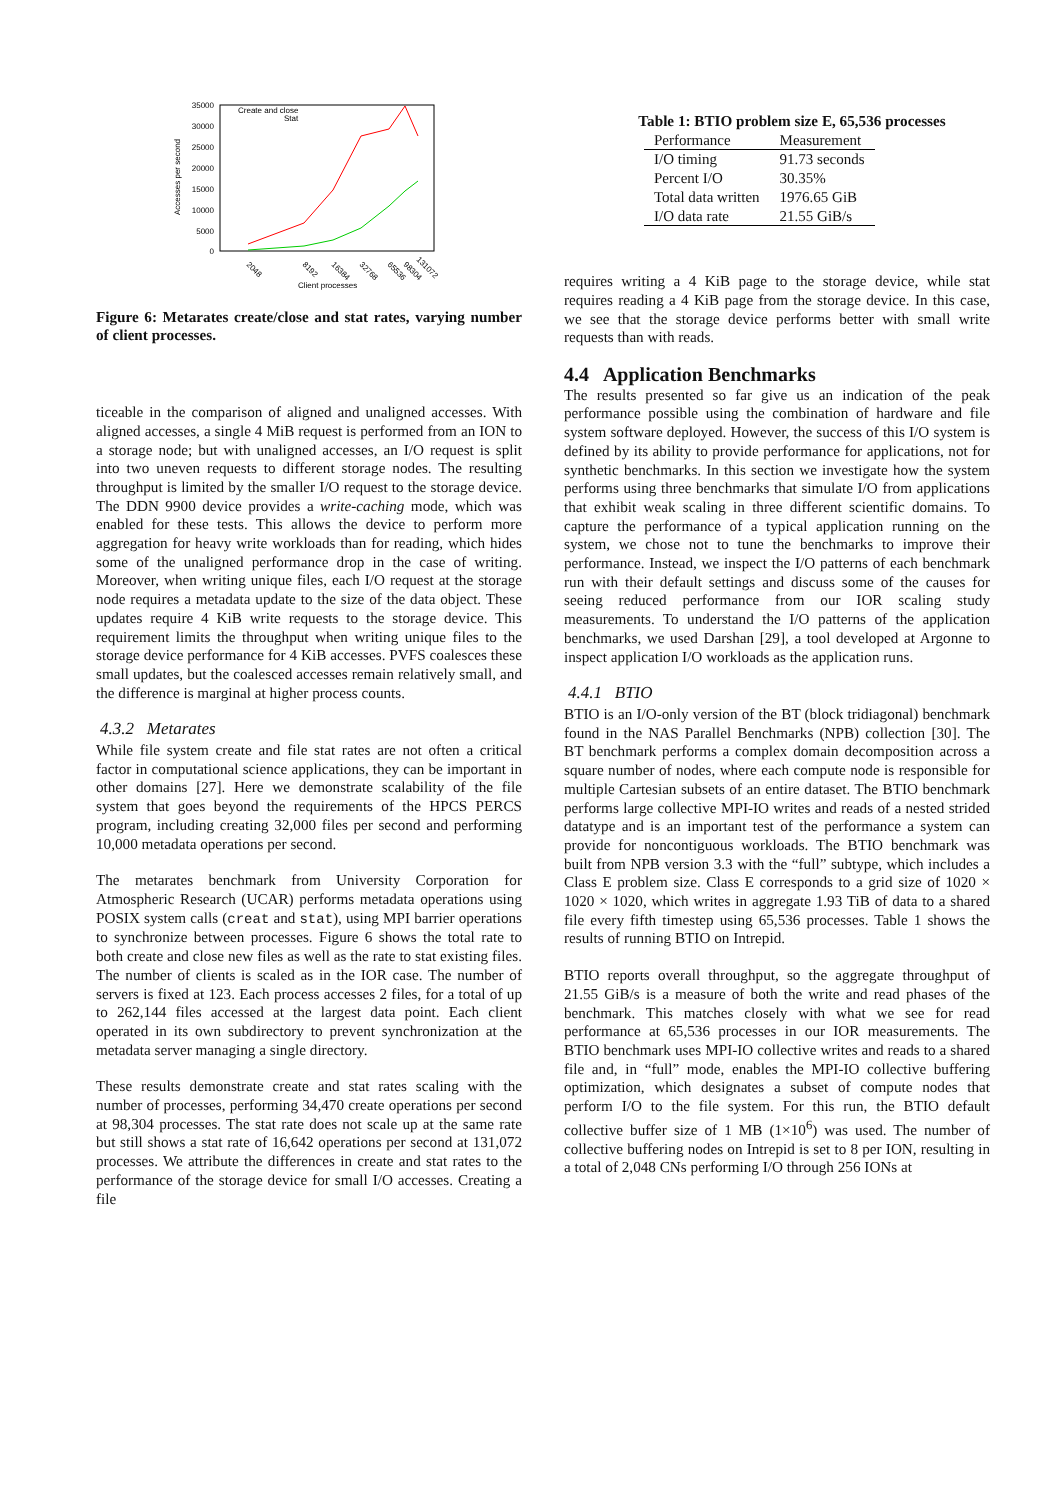35000
30000
25000
20000
15000
10000
5000
0
Accesses per second
Create and close
Stat
2048
8192
16384
32768
65536
98304
131072
Client processes
Figure 6: Metarates create/close and stat rates, varying number of client processes.
ticeable in the comparison of aligned and unaligned accesses. With aligned accesses, a single 4 MiB request is performed from an ION to a storage node; but with unaligned accesses, an I/O request is split into two uneven requests to different storage nodes. The resulting throughput is limited by the smaller I/O request to the storage device. The DDN 9900 device provides a write-caching mode, which was enabled for these tests. This allows the device to perform more aggregation for heavy write workloads than for reading, which hides some of the unaligned performance drop in the case of writing. Moreover, when writing unique files, each I/O request at the storage node requires a metadata update to the size of the data object. These updates require 4 KiB write requests to the storage device. This requirement limits the throughput when writing unique files to the storage device performance for 4 KiB accesses. PVFS coalesces these small updates, but the coalesced accesses remain relatively small, and the difference is marginal at higher process counts.
4.3.2 Metarates
While file system create and file stat rates are not often a critical factor in computational science applications, they can be important in other domains [27]. Here we demonstrate scalability of the file system that goes beyond the requirements of the HPCS PERCS program, including creating 32,000 files per second and performing 10,000 metadata operations per second.
The metarates benchmark from University Corporation for Atmospheric Research (UCAR) performs metadata operations using POSIX system calls (creat and stat), using MPI barrier operations to synchronize between processes. Figure 6 shows the total rate to both create and close new files as well as the rate to stat existing files. The number of clients is scaled as in the IOR case. The number of servers is fixed at 123. Each process accesses 2 files, for a total of up to 262,144 files accessed at the largest data point. Each client operated in its own subdirectory to prevent synchronization at the metadata server managing a single directory.
These results demonstrate create and stat rates scaling with the number of processes, performing 34,470 create operations per second at 98,304 processes. The stat rate does not scale up at the same rate but still shows a stat rate of 16,642 operations per second at 131,072 processes. We attribute the differences in create and stat rates to the performance of the storage device for small I/O accesses. Creating a file
Table 1: BTIO problem size E, 65,536 processes
| Performance | Measurement |
| --- | --- |
| I/O timing | 91.73 seconds |
| Percent I/O | 30.35% |
| Total data written | 1976.65 GiB |
| I/O data rate | 21.55 GiB/s |
requires writing a 4 KiB page to the storage device, while stat requires reading a 4 KiB page from the storage device. In this case, we see that the storage device performs better with small write requests than with reads.
4.4 Application Benchmarks
The results presented so far give us an indication of the peak performance possible using the combination of hardware and file system software deployed. However, the success of this I/O system is defined by its ability to provide performance for applications, not for synthetic benchmarks. In this section we investigate how the system performs using three benchmarks that simulate I/O from applications that exhibit weak scaling in three different scientific domains. To capture the performance of a typical application running on the system, we chose not to tune the benchmarks to improve their performance. Instead, we inspect the I/O patterns of each benchmark run with their default settings and discuss some of the causes for seeing reduced performance from our IOR scaling study measurements. To understand the I/O patterns of the application benchmarks, we used Darshan [29], a tool developed at Argonne to inspect application I/O workloads as the application runs.
4.4.1 BTIO
BTIO is an I/O-only version of the BT (block tridiagonal) benchmark found in the NAS Parallel Benchmarks (NPB) collection [30]. The BT benchmark performs a complex domain decomposition across a square number of nodes, where each compute node is responsible for multiple Cartesian subsets of an entire dataset. The BTIO benchmark performs large collective MPI-IO writes and reads of a nested strided datatype and is an important test of the performance a system can provide for noncontiguous workloads. The BTIO benchmark was built from NPB version 3.3 with the “full” subtype, which includes a Class E problem size. Class E corresponds to a grid size of 1020 × 1020 × 1020, which writes in aggregate 1.93 TiB of data to a shared file every fifth timestep using 65,536 processes. Table 1 shows the results of running BTIO on Intrepid.
BTIO reports overall throughput, so the aggregate throughput of 21.55 GiB/s is a measure of both the write and read phases of the benchmark. This matches closely with what we see for read performance at 65,536 processes in our IOR measurements. The BTIO benchmark uses MPI-IO collective writes and reads to a shared file and, in “full” mode, enables the MPI-IO collective buffering optimization, which designates a subset of compute nodes that perform I/O to the file system. For this run, the BTIO default collective buffer size of 1 MB (1×10<sup>6</sup>) was used. The number of collective buffering nodes on Intrepid is set to 8 per ION, resulting in a total of 2,048 CNs performing I/O through 256 IONs at